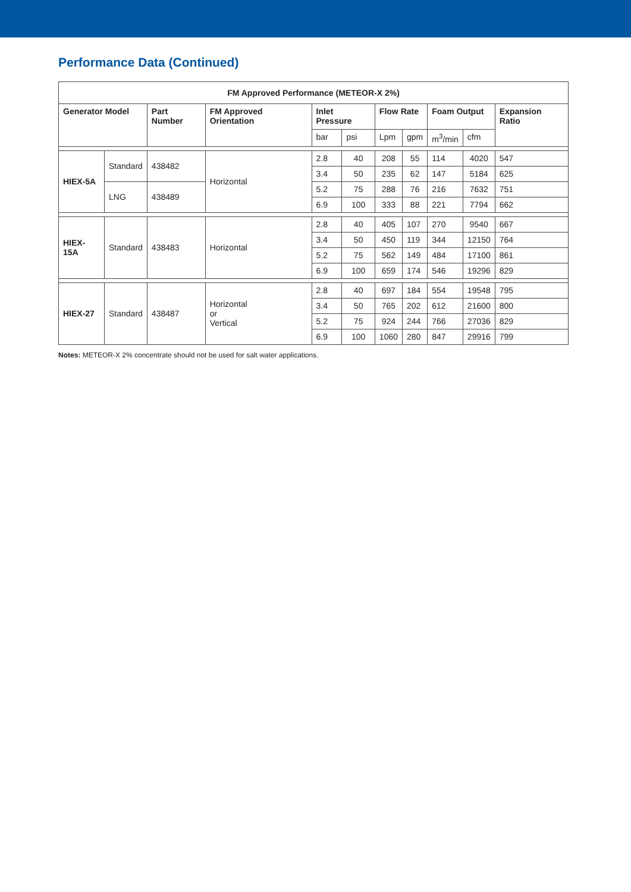Performance Data (Continued)
| FM Approved Performance (METEOR-X 2%) | | | | | | | | | | |
| --- | --- | --- | --- | --- | --- | --- | --- | --- | --- | --- |
| Generator Model | | Part Number | FM Approved Orientation | Inlet Pressure | | Flow Rate | | Foam Output | | Expansion Ratio |
| | | | | bar | psi | Lpm | gpm | m<sup>3</sup>/min | cfm | |
| HIEX-5A | Standard | 438482 | Horizontal | 2.8 | 40 | 208 | 55 | 114 | 4020 | 547 |
| | | | | 3.4 | 50 | 235 | 62 | 147 | 5184 | 625 |
| | LNG | 438489 | | 5.2 | 75 | 288 | 76 | 216 | 7632 | 751 |
| | | | | 6.9 | 100 | 333 | 88 | 221 | 7794 | 662 |
| HIEX-15A | Standard | 438483 | Horizontal | 2.8 | 40 | 405 | 107 | 270 | 9540 | 667 |
| | | | | 3.4 | 50 | 450 | 119 | 344 | 12150 | 764 |
| | | | | 5.2 | 75 | 562 | 149 | 484 | 17100 | 861 |
| | | | | 6.9 | 100 | 659 | 174 | 546 | 19296 | 829 |
| HIEX-27 | Standard | 438487 | Horizontal or Vertical | 2.8 | 40 | 697 | 184 | 554 | 19548 | 795 |
| | | | | 3.4 | 50 | 765 | 202 | 612 | 21600 | 800 |
| | | | | 5.2 | 75 | 924 | 244 | 766 | 27036 | 829 |
| | | | | 6.9 | 100 | 1060 | 280 | 847 | 29916 | 799 |
Notes: METEOR-X 2% concentrate should not be used for salt water applications.